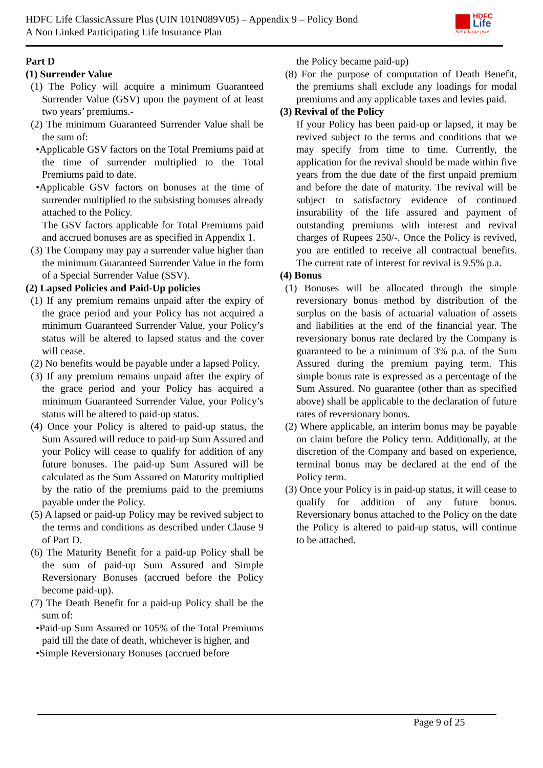HDFC Life ClassicAssure Plus (UIN 101N089V05) – Appendix 9 – Policy Bond
A Non Linked Participating Life Insurance Plan
HDFC
Life
Sar utha ke jiyo!
Part D
(1) Surrender Value
(1) The Policy will acquire a minimum Guaranteed Surrender Value (GSV) upon the payment of at least two years’ premiums.-
(2) The minimum Guaranteed Surrender Value shall be the sum of:
•Applicable GSV factors on the Total Premiums paid at the time of surrender multiplied to the Total Premiums paid to date.
•Applicable GSV factors on bonuses at the time of surrender multiplied to the subsisting bonuses already attached to the Policy.
The GSV factors applicable for Total Premiums paid and accrued bonuses are as specified in Appendix 1.
(3) The Company may pay a surrender value higher than the minimum Guaranteed Surrender Value in the form of a Special Surrender Value (SSV).
(2) Lapsed Policies and Paid-Up policies
(1) If any premium remains unpaid after the expiry of the grace period and your Policy has not acquired a minimum Guaranteed Surrender Value, your Policy’s status will be altered to lapsed status and the cover will cease.
(2) No benefits would be payable under a lapsed Policy.
(3) If any premium remains unpaid after the expiry of the grace period and your Policy has acquired a minimum Guaranteed Surrender Value, your Policy’s status will be altered to paid-up status.
(4) Once your Policy is altered to paid-up status, the Sum Assured will reduce to paid-up Sum Assured and your Policy will cease to qualify for addition of any future bonuses. The paid-up Sum Assured will be calculated as the Sum Assured on Maturity multiplied by the ratio of the premiums paid to the premiums payable under the Policy.
(5) A lapsed or paid-up Policy may be revived subject to the terms and conditions as described under Clause 9 of Part D.
(6) The Maturity Benefit for a paid-up Policy shall be the sum of paid-up Sum Assured and Simple Reversionary Bonuses (accrued before the Policy become paid-up).
(7) The Death Benefit for a paid-up Policy shall be the sum of:
•Paid-up Sum Assured or 105% of the Total Premiums paid till the date of death, whichever is higher, and
•Simple Reversionary Bonuses (accrued before
the Policy became paid-up)
(8) For the purpose of computation of Death Benefit, the premiums shall exclude any loadings for modal premiums and any applicable taxes and levies paid.
(3) Revival of the Policy
If your Policy has been paid-up or lapsed, it may be revived subject to the terms and conditions that we may specify from time to time. Currently, the application for the revival should be made within five years from the due date of the first unpaid premium and before the date of maturity. The revival will be subject to satisfactory evidence of continued insurability of the life assured and payment of outstanding premiums with interest and revival charges of Rupees 250/-. Once the Policy is revived, you are entitled to receive all contractual benefits. The current rate of interest for revival is 9.5% p.a.
(4) Bonus
(1) Bonuses will be allocated through the simple reversionary bonus method by distribution of the surplus on the basis of actuarial valuation of assets and liabilities at the end of the financial year. The reversionary bonus rate declared by the Company is guaranteed to be a minimum of 3% p.a. of the Sum Assured during the premium paying term. This simple bonus rate is expressed as a percentage of the Sum Assured. No guarantee (other than as specified above) shall be applicable to the declaration of future rates of reversionary bonus.
(2) Where applicable, an interim bonus may be payable on claim before the Policy term. Additionally, at the discretion of the Company and based on experience, terminal bonus may be declared at the end of the Policy term.
(3) Once your Policy is in paid-up status, it will cease to qualify for addition of any future bonus. Reversionary bonus attached to the Policy on the date the Policy is altered to paid-up status, will continue to be attached.
Page 9 of 25